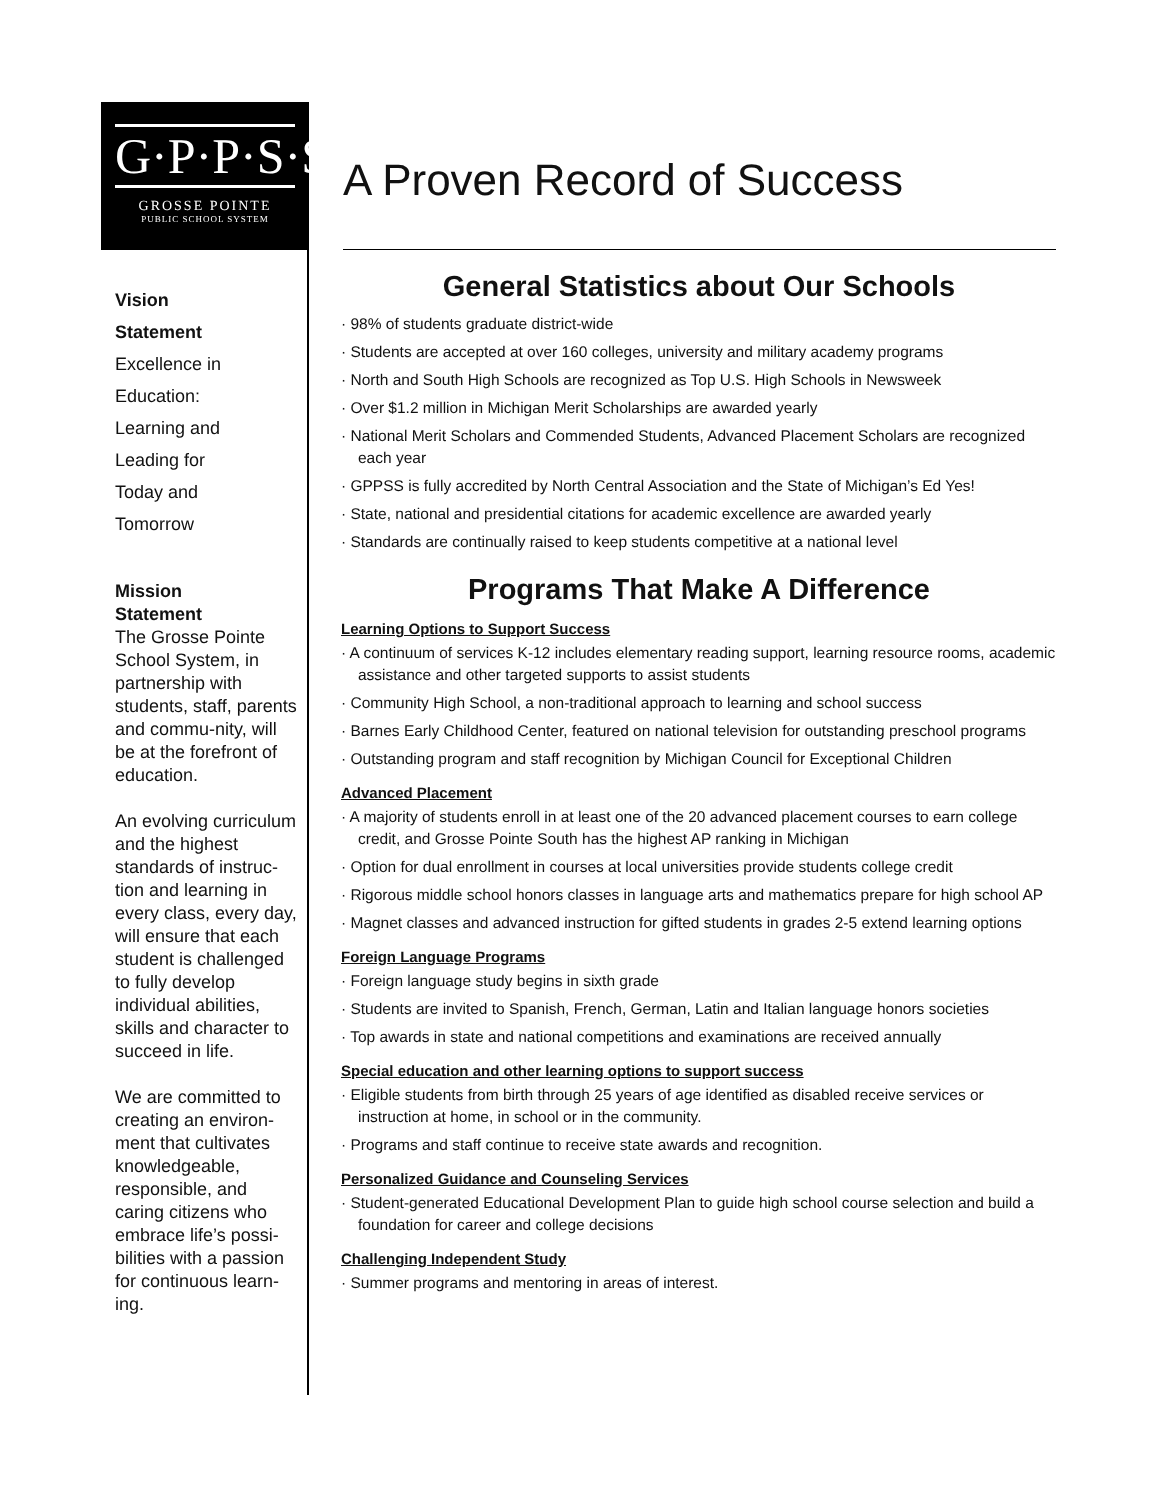G·P·P·S·S
GROSSE POINTE
PUBLIC SCHOOL SYSTEM
A Proven Record of Success
Vision
Statement
Excellence in
Education:
Learning and
Leading for
Today and
Tomorrow
Mission
Statement
The Grosse Pointe School System, in partnership with students, staff, parents and commu-nity, will be at the forefront of education.
An evolving curriculum and the highest standards of instruc-tion and learning in every class, every day, will ensure that each student is challenged to fully develop individual abilities, skills and character to succeed in life.
We are committed to creating an environ-ment that cultivates knowledgeable, responsible, and caring citizens who embrace life’s possi-bilities with a passion for continuous learn-ing.
General Statistics about Our Schools
· 98% of students graduate district-wide
· Students are accepted at over 160 colleges, university and military academy programs
· North and South High Schools are recognized as Top U.S. High Schools in Newsweek
· Over $1.2 million in Michigan Merit Scholarships are awarded yearly
· National Merit Scholars and Commended Students, Advanced Placement Scholars are recognized each year
· GPPSS is fully accredited by North Central Association and the State of Michigan’s Ed Yes!
· State, national and presidential citations for academic excellence are awarded yearly
· Standards are continually raised to keep students competitive at a national level
Programs That Make A Difference
Learning Options to Support Success
· A continuum of services K-12 includes elementary reading support, learning resource rooms, academic assistance and other targeted supports to assist students
· Community High School, a non-traditional approach to learning and school success
· Barnes Early Childhood Center, featured on national television for outstanding preschool programs
· Outstanding program and staff recognition by Michigan Council for Exceptional Children
Advanced Placement
· A majority of students enroll in at least one of the 20 advanced placement courses to earn college credit, and Grosse Pointe South has the highest AP ranking in Michigan
· Option for dual enrollment in courses at local universities provide students college credit
· Rigorous middle school honors classes in language arts and mathematics prepare for high school AP
· Magnet classes and advanced instruction for gifted students in grades 2-5 extend learning options
Foreign Language Programs
· Foreign language study begins in sixth grade
· Students are invited to Spanish, French, German, Latin and Italian language honors societies
· Top awards in state and national competitions and examinations are received annually
Special education and other learning options to support success
· Eligible students from birth through 25 years of age identified as disabled receive services or instruction at home, in school or in the community.
· Programs and staff continue to receive state awards and recognition.
Personalized Guidance and Counseling Services
· Student-generated Educational Development Plan to guide high school course selection and build a foundation for career and college decisions
Challenging Independent Study
· Summer programs and mentoring in areas of interest.